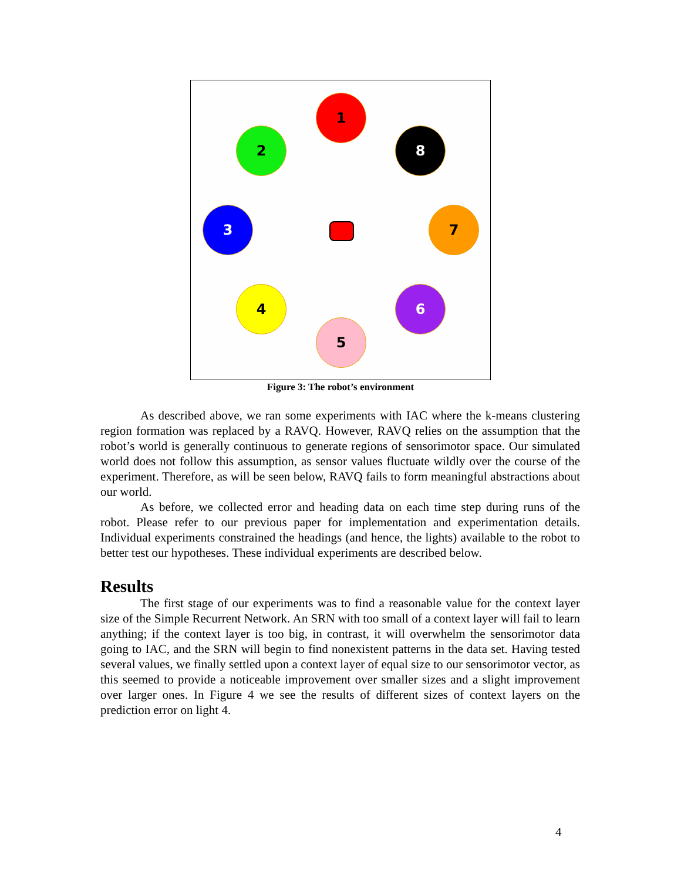1
2 8
3 7
4 6
5
Figure 3: The robot’s environment
As described above, we ran some experiments with IAC where the k-means clustering region formation was replaced by a RAVQ. However, RAVQ relies on the assumption that the robot’s world is generally continuous to generate regions of sensorimotor space. Our simulated world does not follow this assumption, as sensor values fluctuate wildly over the course of the experiment. Therefore, as will be seen below, RAVQ fails to form meaningful abstractions about our world.
As before, we collected error and heading data on each time step during runs of the robot. Please refer to our previous paper for implementation and experimentation details. Individual experiments constrained the headings (and hence, the lights) available to the robot to better test our hypotheses. These individual experiments are described below.
Results
The first stage of our experiments was to find a reasonable value for the context layer size of the Simple Recurrent Network. An SRN with too small of a context layer will fail to learn anything; if the context layer is too big, in contrast, it will overwhelm the sensorimotor data going to IAC, and the SRN will begin to find nonexistent patterns in the data set. Having tested several values, we finally settled upon a context layer of equal size to our sensorimotor vector, as this seemed to provide a noticeable improvement over smaller sizes and a slight improvement over larger ones. In Figure 4 we see the results of different sizes of context layers on the prediction error on light 4.
4